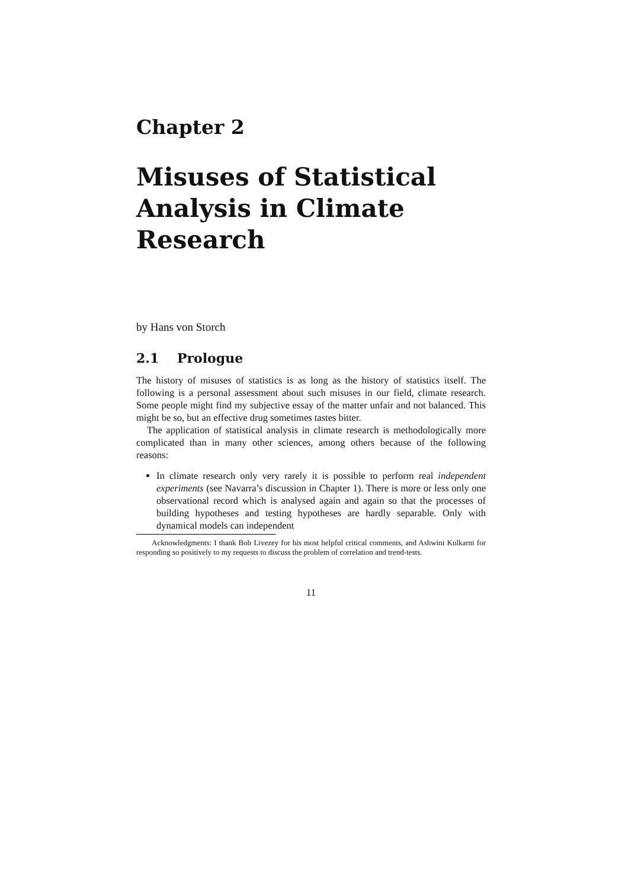Chapter 2
Misuses of Statistical Analysis in Climate Research
by Hans von Storch
2.1 Prologue
The history of misuses of statistics is as long as the history of statistics itself. The following is a personal assessment about such misuses in our field, climate research. Some people might find my subjective essay of the matter unfair and not balanced. This might be so, but an effective drug sometimes tastes bitter.
The application of statistical analysis in climate research is methodologically more complicated than in many other sciences, among others because of the following reasons:
In climate research only very rarely it is possible to perform real independent experiments (see Navarra’s discussion in Chapter 1). There is more or less only one observational record which is analysed again and again so that the processes of building hypotheses and testing hypotheses are hardly separable. Only with dynamical models can independent
Acknowledgments: I thank Bob Livezey for his most helpful critical comments, and Ashwini Kulkarni for responding so positively to my requests to discuss the problem of correlation and trend-tests.
11